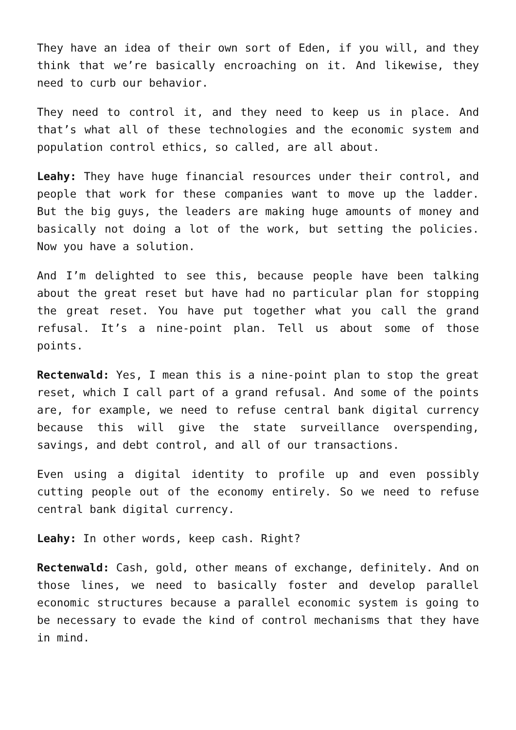They have an idea of their own sort of Eden, if you will, and they think that we’re basically encroaching on it. And likewise, they need to curb our behavior.
They need to control it, and they need to keep us in place. And that’s what all of these technologies and the economic system and population control ethics, so called, are all about.
Leahy: They have huge financial resources under their control, and people that work for these companies want to move up the ladder. But the big guys, the leaders are making huge amounts of money and basically not doing a lot of the work, but setting the policies. Now you have a solution.
And I’m delighted to see this, because people have been talking about the great reset but have had no particular plan for stopping the great reset. You have put together what you call the grand refusal. It’s a nine-point plan. Tell us about some of those points.
Rectenwald: Yes, I mean this is a nine-point plan to stop the great reset, which I call part of a grand refusal. And some of the points are, for example, we need to refuse central bank digital currency because this will give the state surveillance overspending, savings, and debt control, and all of our transactions.
Even using a digital identity to profile up and even possibly cutting people out of the economy entirely. So we need to refuse central bank digital currency.
Leahy: In other words, keep cash. Right?
Rectenwald: Cash, gold, other means of exchange, definitely. And on those lines, we need to basically foster and develop parallel economic structures because a parallel economic system is going to be necessary to evade the kind of control mechanisms that they have in mind.